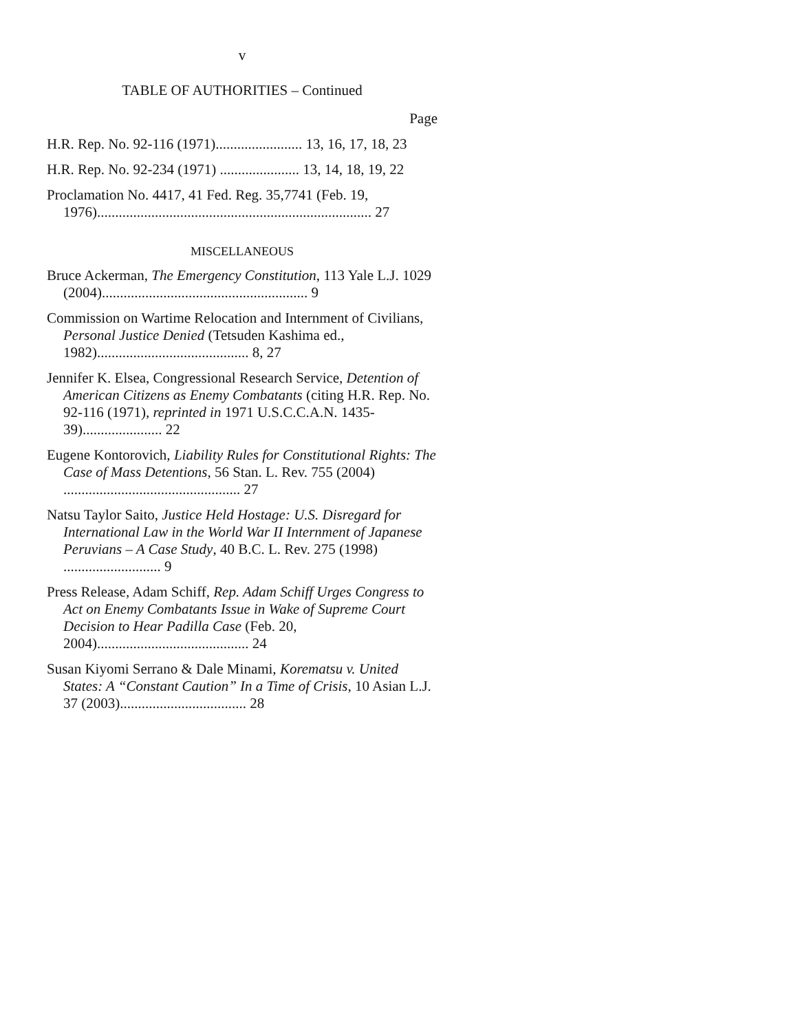v
TABLE OF AUTHORITIES – Continued
Page
H.R. Rep. No. 92-116 (1971)........................ 13, 16, 17, 18, 23
H.R. Rep. No. 92-234 (1971) ...................... 13, 14, 18, 19, 22
Proclamation No. 4417, 41 Fed. Reg. 35,7741 (Feb. 19, 1976)............................................................................ 27
MISCELLANEOUS
Bruce Ackerman, The Emergency Constitution, 113 Yale L.J. 1029 (2004)......................................................... 9
Commission on Wartime Relocation and Internment of Civilians, Personal Justice Denied (Tetsuden Kashima ed., 1982).......................................... 8, 27
Jennifer K. Elsea, Congressional Research Service, Detention of American Citizens as Enemy Combatants (citing H.R. Rep. No. 92-116 (1971), reprinted in 1971 U.S.C.C.A.N. 1435-39)...................... 22
Eugene Kontorovich, Liability Rules for Constitutional Rights: The Case of Mass Detentions, 56 Stan. L. Rev. 755 (2004) ................................................. 27
Natsu Taylor Saito, Justice Held Hostage: U.S. Disregard for International Law in the World War II Internment of Japanese Peruvians – A Case Study, 40 B.C. L. Rev. 275 (1998) ........................... 9
Press Release, Adam Schiff, Rep. Adam Schiff Urges Congress to Act on Enemy Combatants Issue in Wake of Supreme Court Decision to Hear Padilla Case (Feb. 20, 2004).......................................... 24
Susan Kiyomi Serrano & Dale Minami, Korematsu v. United States: A “Constant Caution” In a Time of Crisis, 10 Asian L.J. 37 (2003)................................... 28